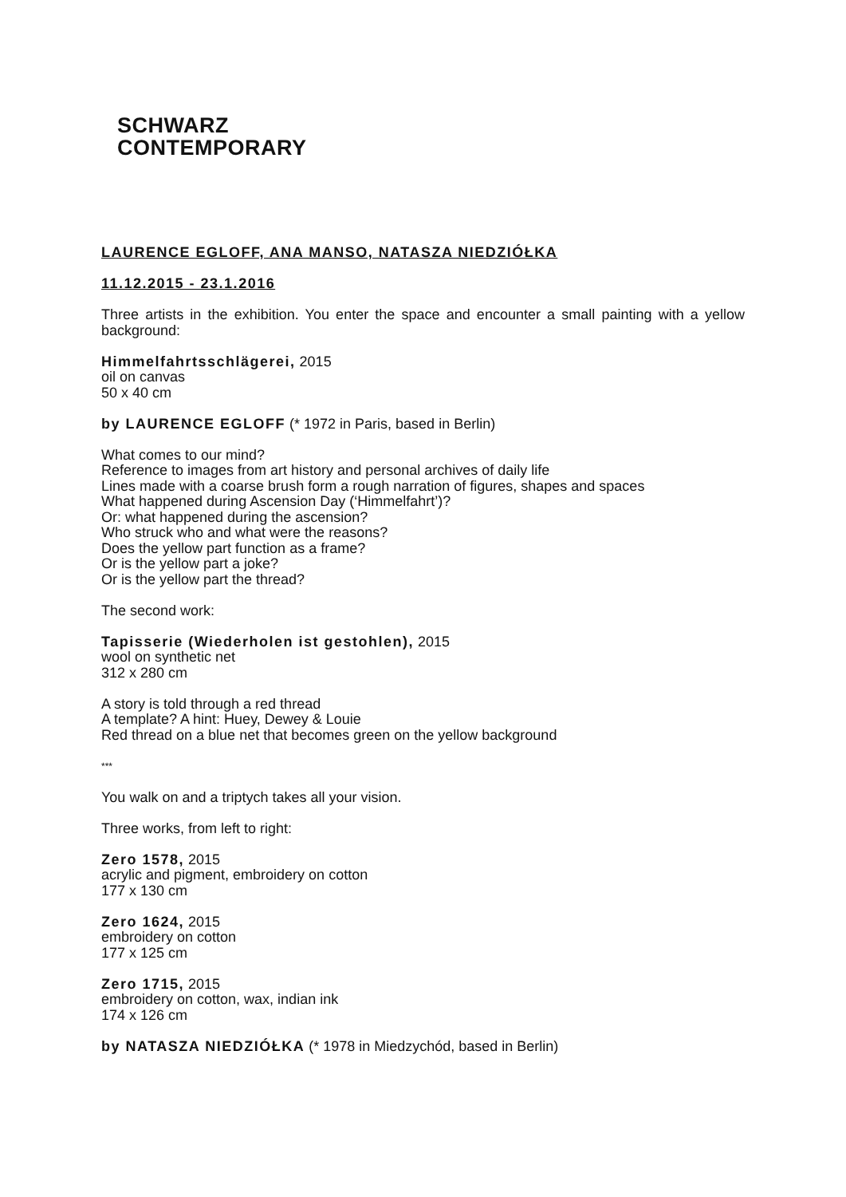SCHWARZ
CONTEMPORARY
LAURENCE EGLOFF, ANA MANSO, NATASZA NIEDZIÓŁKA
11.12.2015 - 23.1.2016
Three artists in the exhibition. You enter the space and encounter a small painting with a yellow background:
Himmelfahrtsschlägerei, 2015
oil on canvas
50 x 40 cm
by LAURENCE EGLOFF (* 1972 in Paris, based in Berlin)
What comes to our mind?
Reference to images from art history and personal archives of daily life
Lines made with a coarse brush form a rough narration of figures, shapes and spaces
What happened during Ascension Day (‘Himmelfahrt’)?
Or: what happened during the ascension?
Who struck who and what were the reasons?
Does the yellow part function as a frame?
Or is the yellow part a joke?
Or is the yellow part the thread?
The second work:
Tapisserie (Wiederholen ist gestohlen), 2015
wool on synthetic net
312 x 280 cm
A story is told through a red thread
A template? A hint: Huey, Dewey & Louie
Red thread on a blue net that becomes green on the yellow background
***
You walk on and a triptych takes all your vision.
Three works, from left to right:
Zero 1578, 2015
acrylic and pigment, embroidery on cotton
177 x 130 cm
Zero 1624, 2015
embroidery on cotton
177 x 125 cm
Zero 1715, 2015
embroidery on cotton, wax, indian ink
174 x 126 cm
by NATASZA NIEDZIÓŁKA (* 1978 in Miedzychód, based in Berlin)